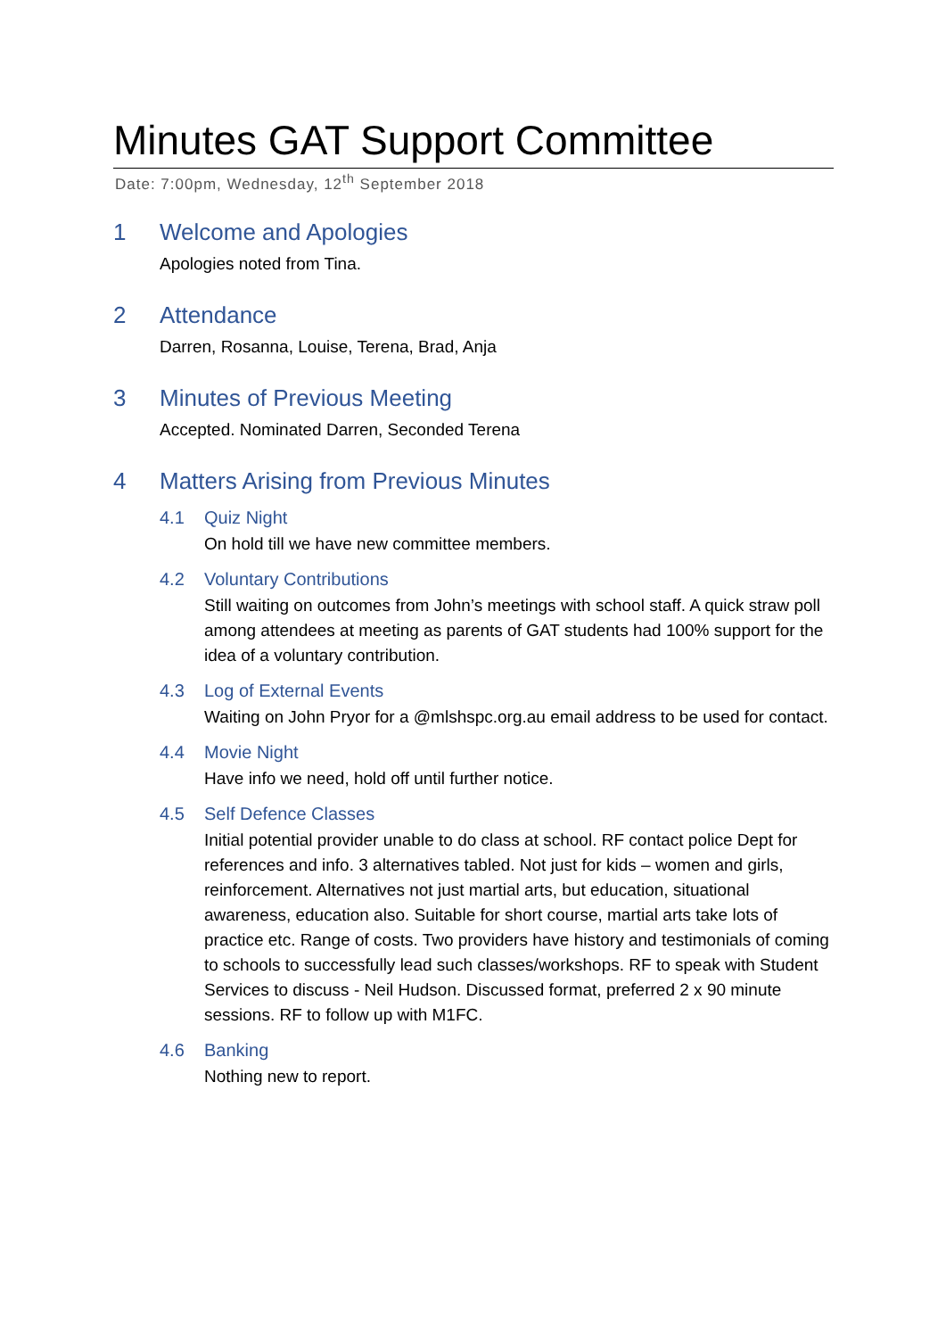Minutes GAT Support Committee
Date: 7:00pm, Wednesday, 12<sup>th</sup> September 2018
1 Welcome and Apologies
Apologies noted from Tina.
2 Attendance
Darren, Rosanna, Louise, Terena, Brad, Anja
3 Minutes of Previous Meeting
Accepted. Nominated Darren, Seconded Terena
4 Matters Arising from Previous Minutes
4.1 Quiz Night
On hold till we have new committee members.
4.2 Voluntary Contributions
Still waiting on outcomes from John’s meetings with school staff. A quick straw poll among attendees at meeting as parents of GAT students had 100% support for the idea of a voluntary contribution.
4.3 Log of External Events
Waiting on John Pryor for a @mlshspc.org.au email address to be used for contact.
4.4 Movie Night
Have info we need, hold off until further notice.
4.5 Self Defence Classes
Initial potential provider unable to do class at school. RF contact police Dept for references and info. 3 alternatives tabled. Not just for kids – women and girls, reinforcement. Alternatives not just martial arts, but education, situational awareness, education also. Suitable for short course, martial arts take lots of practice etc. Range of costs. Two providers have history and testimonials of coming to schools to successfully lead such classes/workshops. RF to speak with Student Services to discuss - Neil Hudson. Discussed format, preferred 2 x 90 minute sessions. RF to follow up with M1FC.
4.6 Banking
Nothing new to report.